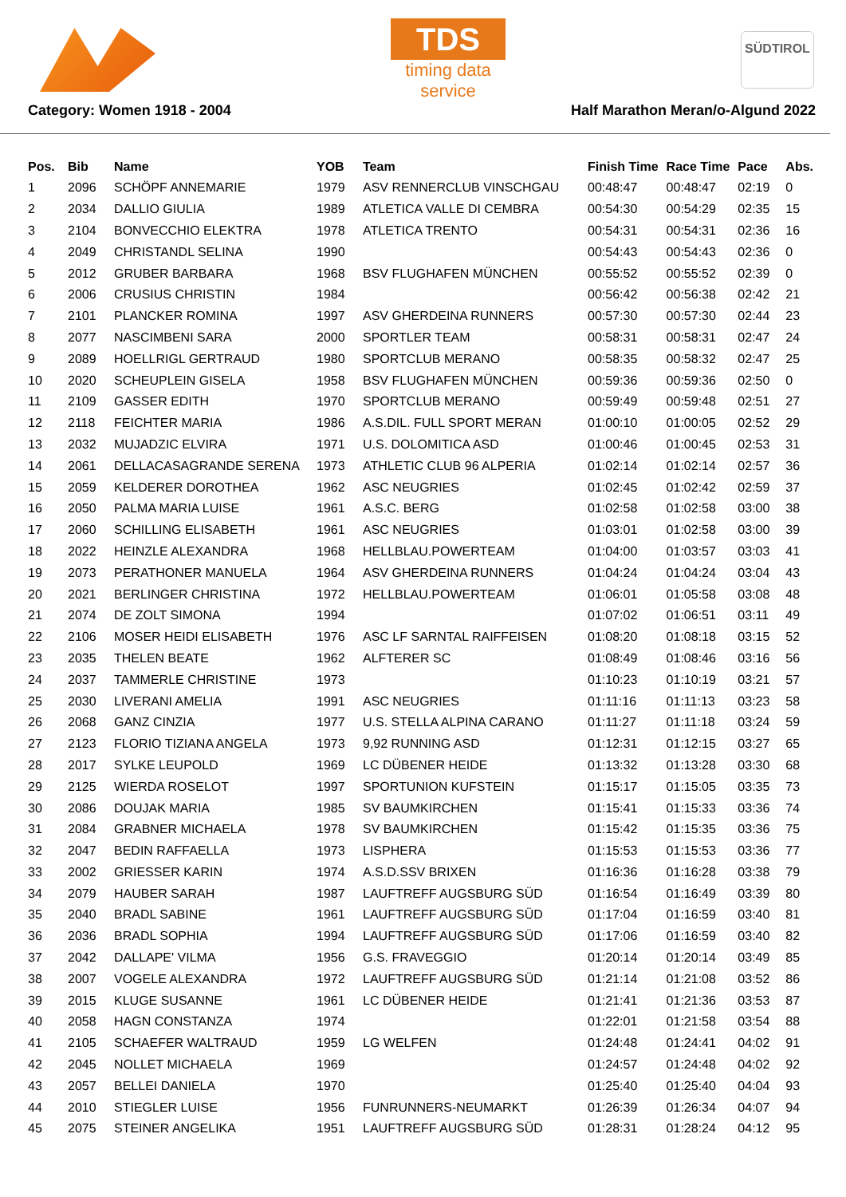TDS
timing data service
SÜDTIROL
Category: Women 1918 - 2004 Half Marathon Meran/o-Algund 2022
| Pos. | Bib | Name | YOB | Team | Finish Time | Race Time | Pace | Abs. |
| --- | --- | --- | --- | --- | --- | --- | --- | --- |
| 1 | 2096 | SCHÖPF ANNEMARIE | 1979 | ASV RENNERCLUB VINSCHGAU | 00:48:47 | 00:48:47 | 02:19 | 0 |
| 2 | 2034 | DALLIO GIULIA | 1989 | ATLETICA VALLE DI CEMBRA | 00:54:30 | 00:54:29 | 02:35 | 15 |
| 3 | 2104 | BONVECCHIO ELEKTRA | 1978 | ATLETICA TRENTO | 00:54:31 | 00:54:31 | 02:36 | 16 |
| 4 | 2049 | CHRISTANDL SELINA | 1990 | | 00:54:43 | 00:54:43 | 02:36 | 0 |
| 5 | 2012 | GRUBER BARBARA | 1968 | BSV FLUGHAFEN MÜNCHEN | 00:55:52 | 00:55:52 | 02:39 | 0 |
| 6 | 2006 | CRUSIUS CHRISTIN | 1984 | | 00:56:42 | 00:56:38 | 02:42 | 21 |
| 7 | 2101 | PLANCKER ROMINA | 1997 | ASV GHERDEINA RUNNERS | 00:57:30 | 00:57:30 | 02:44 | 23 |
| 8 | 2077 | NASCIMBENI SARA | 2000 | SPORTLER TEAM | 00:58:31 | 00:58:31 | 02:47 | 24 |
| 9 | 2089 | HOELLRIGL GERTRAUD | 1980 | SPORTCLUB MERANO | 00:58:35 | 00:58:32 | 02:47 | 25 |
| 10 | 2020 | SCHEUPLEIN GISELA | 1958 | BSV FLUGHAFEN MÜNCHEN | 00:59:36 | 00:59:36 | 02:50 | 0 |
| 11 | 2109 | GASSER EDITH | 1970 | SPORTCLUB MERANO | 00:59:49 | 00:59:48 | 02:51 | 27 |
| 12 | 2118 | FEICHTER MARIA | 1986 | A.S.DIL. FULL SPORT MERAN | 01:00:10 | 01:00:05 | 02:52 | 29 |
| 13 | 2032 | MUJADZIC ELVIRA | 1971 | U.S. DOLOMITICA ASD | 01:00:46 | 01:00:45 | 02:53 | 31 |
| 14 | 2061 | DELLACASAGRANDE SERENA | 1973 | ATHLETIC CLUB 96 ALPERIA | 01:02:14 | 01:02:14 | 02:57 | 36 |
| 15 | 2059 | KELDERER DOROTHEA | 1962 | ASC NEUGRIES | 01:02:45 | 01:02:42 | 02:59 | 37 |
| 16 | 2050 | PALMA MARIA LUISE | 1961 | A.S.C. BERG | 01:02:58 | 01:02:58 | 03:00 | 38 |
| 17 | 2060 | SCHILLING ELISABETH | 1961 | ASC NEUGRIES | 01:03:01 | 01:02:58 | 03:00 | 39 |
| 18 | 2022 | HEINZLE ALEXANDRA | 1968 | HELLBLAU.POWERTEAM | 01:04:00 | 01:03:57 | 03:03 | 41 |
| 19 | 2073 | PERATHONER MANUELA | 1964 | ASV GHERDEINA RUNNERS | 01:04:24 | 01:04:24 | 03:04 | 43 |
| 20 | 2021 | BERLINGER CHRISTINA | 1972 | HELLBLAU.POWERTEAM | 01:06:01 | 01:05:58 | 03:08 | 48 |
| 21 | 2074 | DE ZOLT SIMONA | 1994 | | 01:07:02 | 01:06:51 | 03:11 | 49 |
| 22 | 2106 | MOSER HEIDI ELISABETH | 1976 | ASC LF SARNTAL RAIFFEISEN | 01:08:20 | 01:08:18 | 03:15 | 52 |
| 23 | 2035 | THELEN BEATE | 1962 | ALFTERER SC | 01:08:49 | 01:08:46 | 03:16 | 56 |
| 24 | 2037 | TAMMERLE CHRISTINE | 1973 | | 01:10:23 | 01:10:19 | 03:21 | 57 |
| 25 | 2030 | LIVERANI AMELIA | 1991 | ASC NEUGRIES | 01:11:16 | 01:11:13 | 03:23 | 58 |
| 26 | 2068 | GANZ CINZIA | 1977 | U.S. STELLA ALPINA CARANO | 01:11:27 | 01:11:18 | 03:24 | 59 |
| 27 | 2123 | FLORIO TIZIANA ANGELA | 1973 | 9,92 RUNNING ASD | 01:12:31 | 01:12:15 | 03:27 | 65 |
| 28 | 2017 | SYLKE LEUPOLD | 1969 | LC DÜBENER HEIDE | 01:13:32 | 01:13:28 | 03:30 | 68 |
| 29 | 2125 | WIERDA ROSELOT | 1997 | SPORTUNION KUFSTEIN | 01:15:17 | 01:15:05 | 03:35 | 73 |
| 30 | 2086 | DOUJAK MARIA | 1985 | SV BAUMKIRCHEN | 01:15:41 | 01:15:33 | 03:36 | 74 |
| 31 | 2084 | GRABNER MICHAELA | 1978 | SV BAUMKIRCHEN | 01:15:42 | 01:15:35 | 03:36 | 75 |
| 32 | 2047 | BEDIN RAFFAELLA | 1973 | LISPHERA | 01:15:53 | 01:15:53 | 03:36 | 77 |
| 33 | 2002 | GRIESSER KARIN | 1974 | A.S.D.SSV BRIXEN | 01:16:36 | 01:16:28 | 03:38 | 79 |
| 34 | 2079 | HAUBER SARAH | 1987 | LAUFTREFF AUGSBURG SÜD | 01:16:54 | 01:16:49 | 03:39 | 80 |
| 35 | 2040 | BRADL SABINE | 1961 | LAUFTREFF AUGSBURG SÜD | 01:17:04 | 01:16:59 | 03:40 | 81 |
| 36 | 2036 | BRADL SOPHIA | 1994 | LAUFTREFF AUGSBURG SÜD | 01:17:06 | 01:16:59 | 03:40 | 82 |
| 37 | 2042 | DALLAPE' VILMA | 1956 | G.S. FRAVEGGIO | 01:20:14 | 01:20:14 | 03:49 | 85 |
| 38 | 2007 | VOGELE ALEXANDRA | 1972 | LAUFTREFF AUGSBURG SÜD | 01:21:14 | 01:21:08 | 03:52 | 86 |
| 39 | 2015 | KLUGE SUSANNE | 1961 | LC DÜBENER HEIDE | 01:21:41 | 01:21:36 | 03:53 | 87 |
| 40 | 2058 | HAGN CONSTANZA | 1974 | | 01:22:01 | 01:21:58 | 03:54 | 88 |
| 41 | 2105 | SCHAEFER WALTRAUD | 1959 | LG WELFEN | 01:24:48 | 01:24:41 | 04:02 | 91 |
| 42 | 2045 | NOLLET MICHAELA | 1969 | | 01:24:57 | 01:24:48 | 04:02 | 92 |
| 43 | 2057 | BELLEI DANIELA | 1970 | | 01:25:40 | 01:25:40 | 04:04 | 93 |
| 44 | 2010 | STIEGLER LUISE | 1956 | FUNRUNNERS-NEUMARKT | 01:26:39 | 01:26:34 | 04:07 | 94 |
| 45 | 2075 | STEINER ANGELIKA | 1951 | LAUFTREFF AUGSBURG SÜD | 01:28:31 | 01:28:24 | 04:12 | 95 |